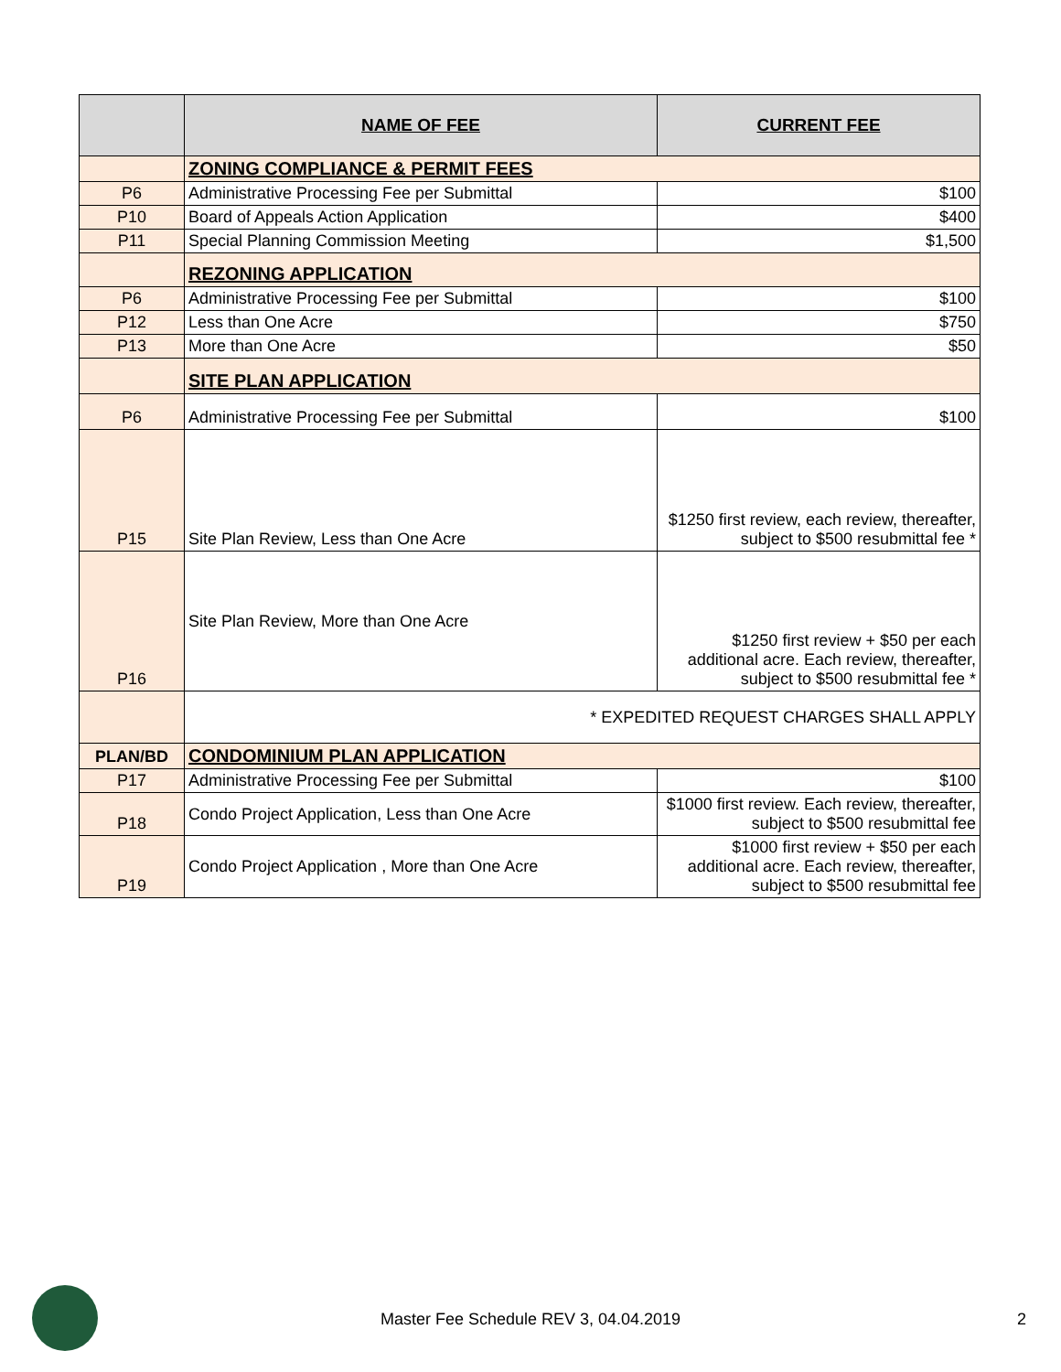| | NAME OF FEE | CURRENT FEE |
| --- | --- | --- |
| | ZONING COMPLIANCE & PERMIT FEES | |
| P6 | Administrative Processing Fee per Submittal | $100 |
| P10 | Board of Appeals Action Application | $400 |
| P11 | Special Planning Commission Meeting | $1,500 |
| | REZONING APPLICATION | |
| P6 | Administrative Processing Fee per Submittal | $100 |
| P12 | Less than One Acre | $750 |
| P13 | More than One Acre | $50 |
| | SITE PLAN APPLICATION | |
| P6 | Administrative Processing Fee per Submittal | $100 |
| P15 | Site Plan Review, Less than One Acre | $1250 first review, each review, thereafter, subject to $500 resubmittal fee * |
| P16 | Site Plan Review, More than One Acre | $1250 first review + $50 per each additional acre. Each review, thereafter, subject to $500 resubmittal fee * |
| | * EXPEDITED REQUEST CHARGES SHALL APPLY | |
| PLAN/BD | CONDOMINIUM PLAN APPLICATION | |
| P17 | Administrative Processing Fee per Submittal | $100 |
| P18 | Condo Project Application, Less than One Acre | $1000 first review. Each review, thereafter, subject to $500 resubmittal fee |
| P19 | Condo Project Application , More than One Acre | $1000 first review + $50 per each additional acre. Each review, thereafter, subject to $500 resubmittal fee |
Master Fee Schedule REV 3, 04.04.2019 2